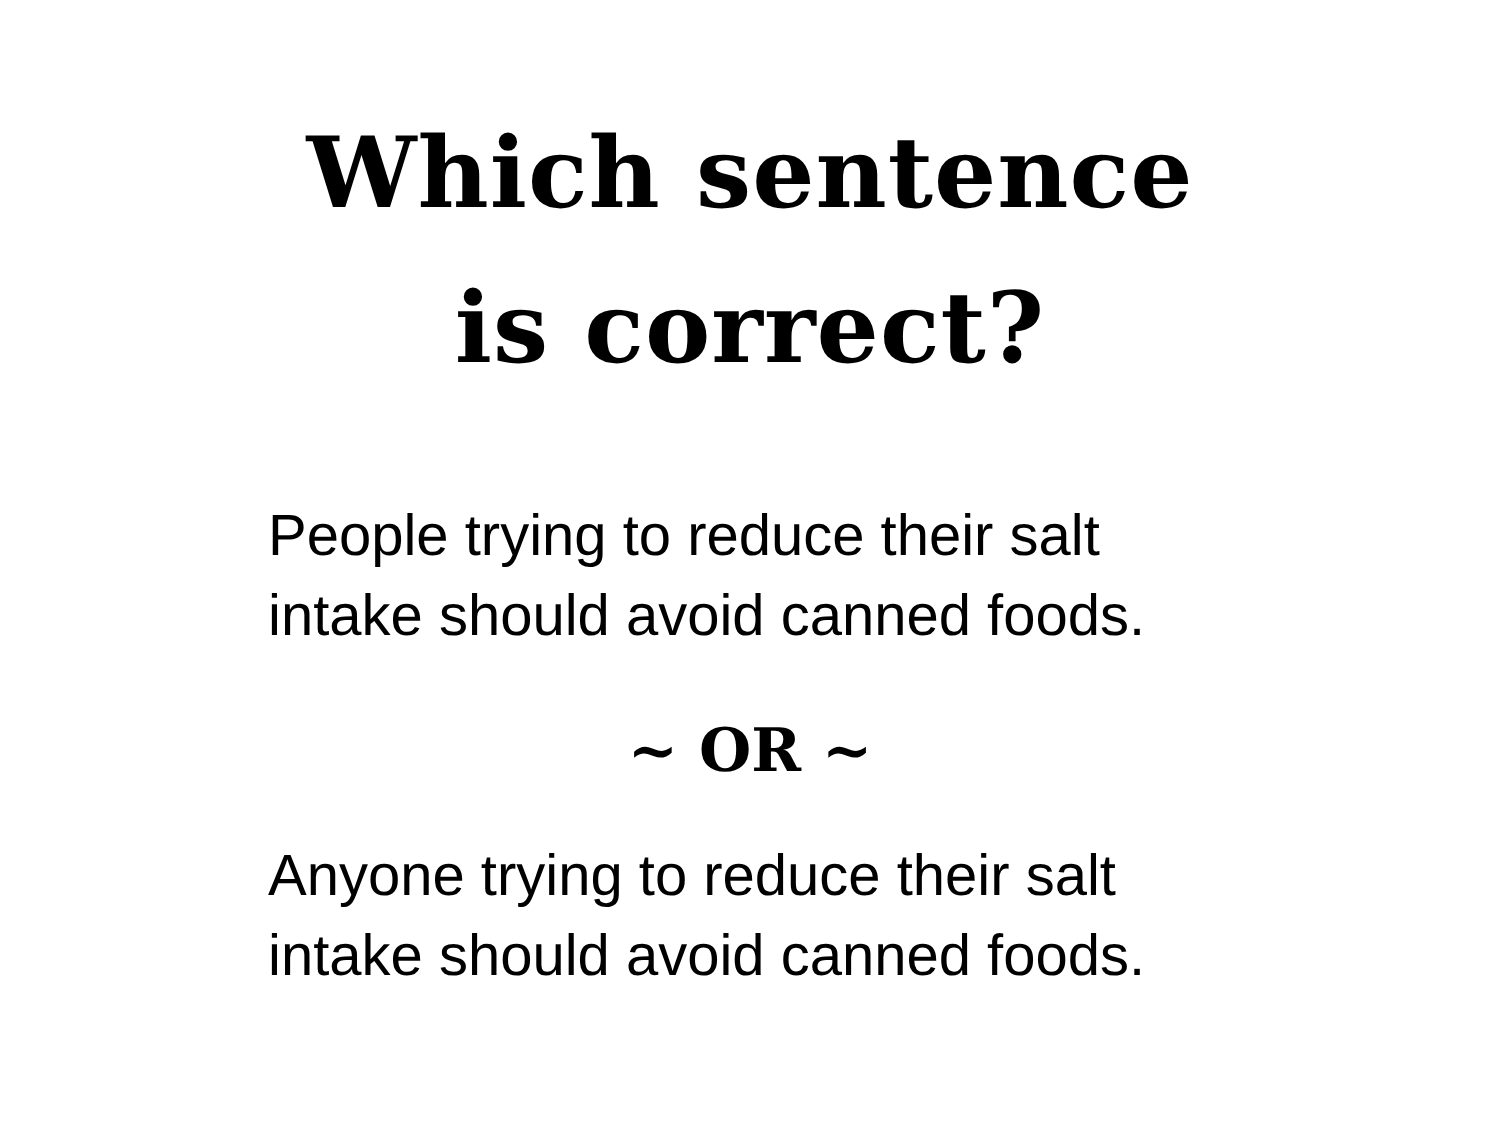Which sentence
is correct?
People trying to reduce their salt
intake should avoid canned foods.
~ OR ~
Anyone trying to reduce their salt
intake should avoid canned foods.